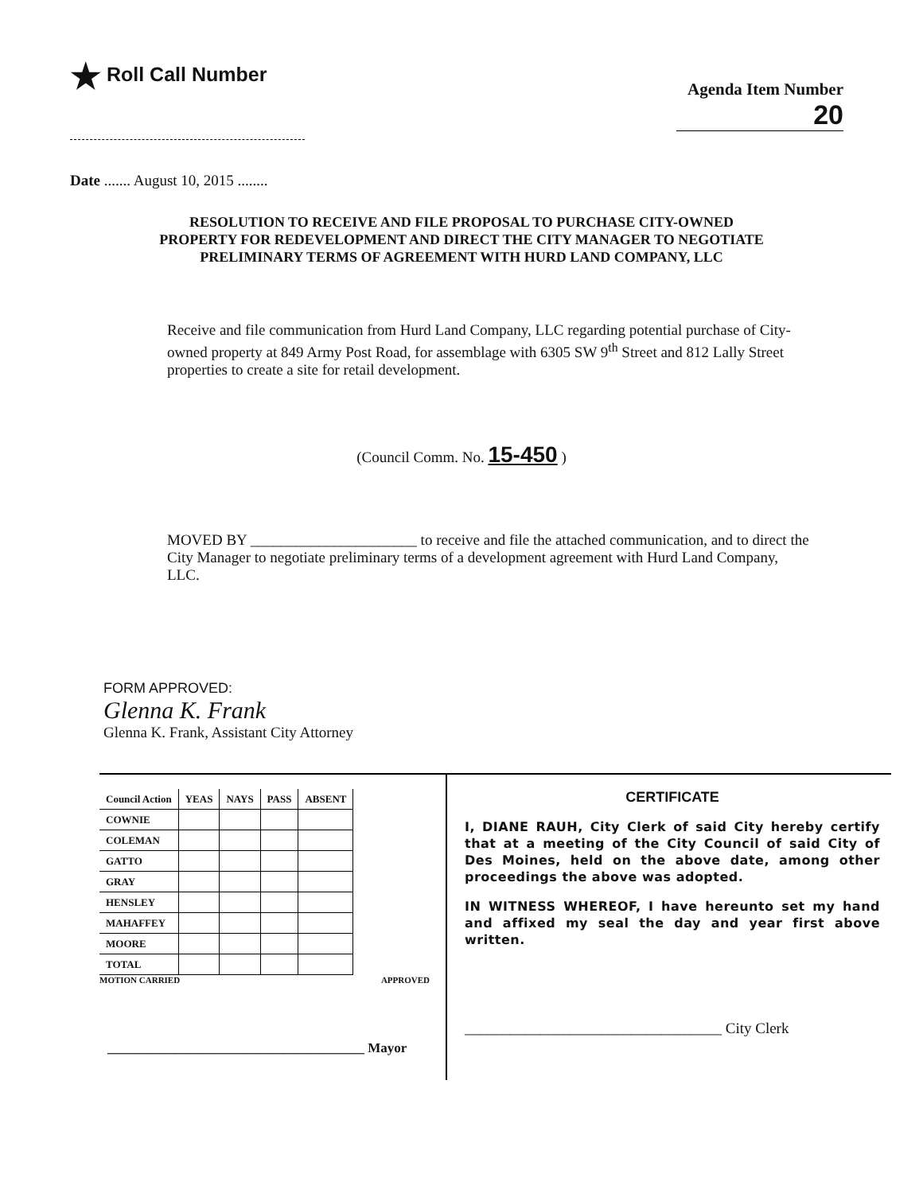★ Roll Call Number
Agenda Item Number
20
Date ....... August 10, 2015 ........
RESOLUTION TO RECEIVE AND FILE PROPOSAL TO PURCHASE CITY-OWNED
PROPERTY FOR REDEVELOPMENT AND DIRECT THE CITY MANAGER TO NEGOTIATE
PRELIMINARY TERMS OF AGREEMENT WITH HURD LAND COMPANY, LLC
Receive and file communication from Hurd Land Company, LLC regarding potential purchase of City-owned property at 849 Army Post Road, for assemblage with 6305 SW 9<sup>th</sup> Street and 812 Lally Street properties to create a site for retail development.
(Council Comm. No. 15-450 )
MOVED BY ______________________ to receive and file the attached communication, and to direct the City Manager to negotiate preliminary terms of a development agreement with Hurd Land Company, LLC.
FORM APPROVED:
Glenna K. Frank
Glenna K. Frank, Assistant City Attorney
| Council Action | YEAS | NAYS | PASS | ABSENT |
| --- | --- | --- | --- | --- |
| COWNIE | | | | |
| COLEMAN | | | | |
| GATTO | | | | |
| GRAY | | | | |
| HENSLEY | | | | |
| MAHAFFEY | | | | |
| MOORE | | | | |
| TOTAL | | | | |
MOTION CARRIED APPROVED
______________________________________ Mayor
CERTIFICATE
I, DIANE RAUH, City Clerk of said City hereby certify that at a meeting of the City Council of said City of Des Moines, held on the above date, among other proceedings the above was adopted.
IN WITNESS WHEREOF, I have hereunto set my hand and affixed my seal the day and year first above written.
__________________________________ City Clerk